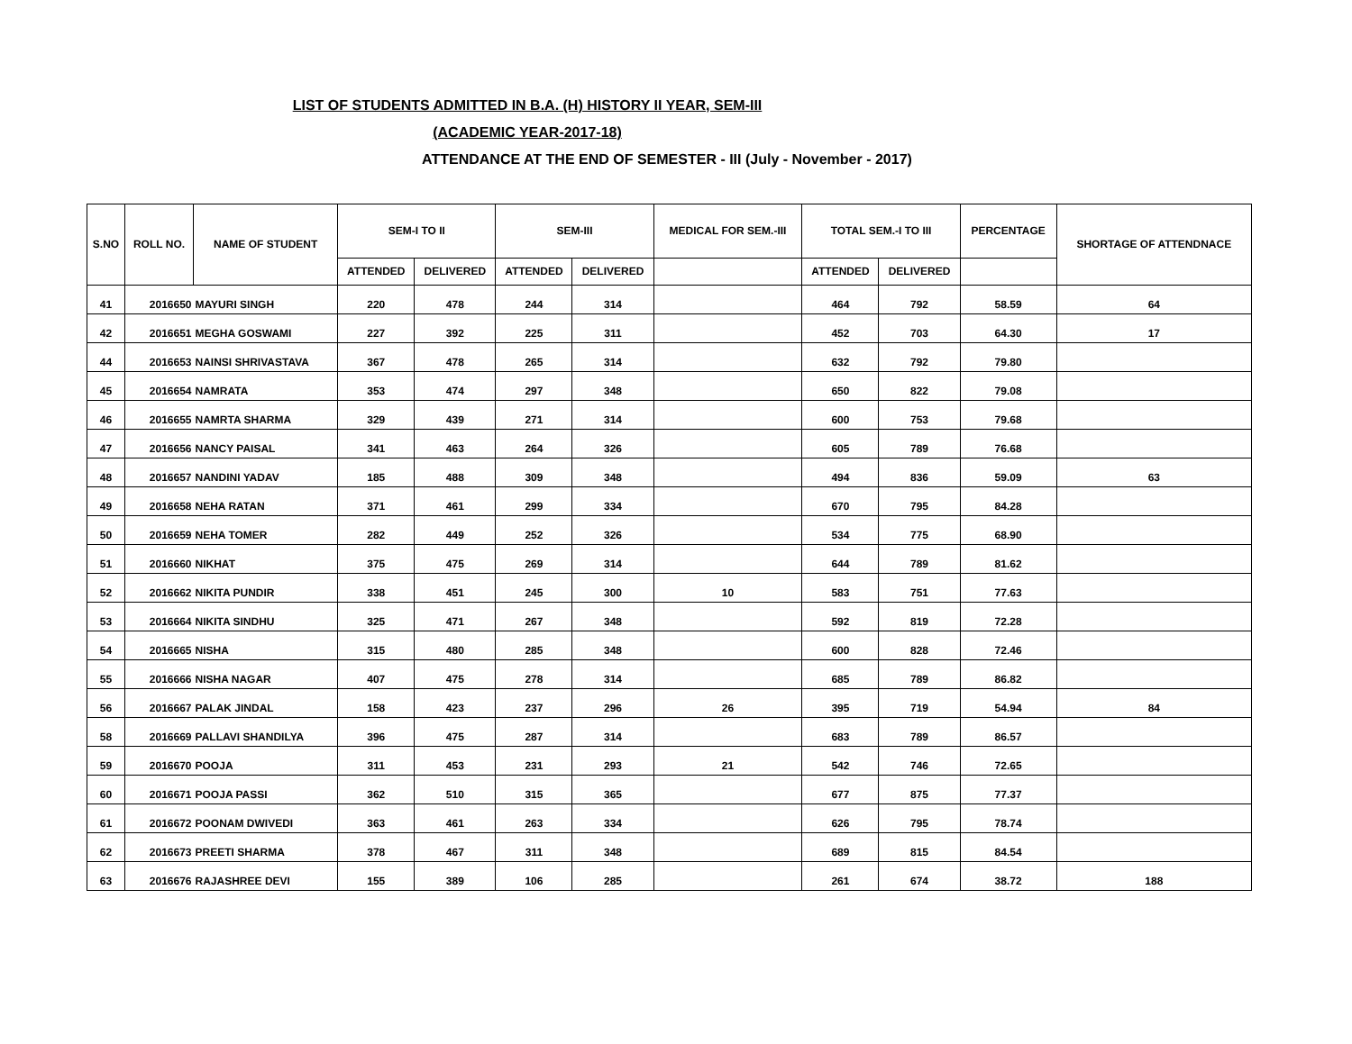LIST OF STUDENTS ADMITTED IN B.A. (H) HISTORY II YEAR, SEM-III
(ACADEMIC YEAR-2017-18)
ATTENDANCE AT THE END OF SEMESTER - III (July - November - 2017)
| S.NO | ROLL NO. | NAME OF STUDENT | SEM-I TO II | | SEM-III | | MEDICAL FOR SEM.-III | TOTAL SEM.-I TO III | | PERCENTAGE | SHORTAGE OF ATTENDNACE |
| --- | --- | --- | --- | --- | --- | --- | --- | --- | --- | --- | --- |
| | | | ATTENDED | DELIVERED | ATTENDED | DELIVERED | | ATTENDED | DELIVERED | | |
| 41 | 2016650 | MAYURI SINGH | 220 | 478 | 244 | 314 | | 464 | 792 | 58.59 | 64 |
| 42 | 2016651 | MEGHA GOSWAMI | 227 | 392 | 225 | 311 | | 452 | 703 | 64.30 | 17 |
| 44 | 2016653 | NAINSI SHRIVASTAVA | 367 | 478 | 265 | 314 | | 632 | 792 | 79.80 | |
| 45 | 2016654 | NAMRATA | 353 | 474 | 297 | 348 | | 650 | 822 | 79.08 | |
| 46 | 2016655 | NAMRTA SHARMA | 329 | 439 | 271 | 314 | | 600 | 753 | 79.68 | |
| 47 | 2016656 | NANCY PAISAL | 341 | 463 | 264 | 326 | | 605 | 789 | 76.68 | |
| 48 | 2016657 | NANDINI YADAV | 185 | 488 | 309 | 348 | | 494 | 836 | 59.09 | 63 |
| 49 | 2016658 | NEHA RATAN | 371 | 461 | 299 | 334 | | 670 | 795 | 84.28 | |
| 50 | 2016659 | NEHA TOMER | 282 | 449 | 252 | 326 | | 534 | 775 | 68.90 | |
| 51 | 2016660 | NIKHAT | 375 | 475 | 269 | 314 | | 644 | 789 | 81.62 | |
| 52 | 2016662 | NIKITA PUNDIR | 338 | 451 | 245 | 300 | 10 | 583 | 751 | 77.63 | |
| 53 | 2016664 | NIKITA SINDHU | 325 | 471 | 267 | 348 | | 592 | 819 | 72.28 | |
| 54 | 2016665 | NISHA | 315 | 480 | 285 | 348 | | 600 | 828 | 72.46 | |
| 55 | 2016666 | NISHA NAGAR | 407 | 475 | 278 | 314 | | 685 | 789 | 86.82 | |
| 56 | 2016667 | PALAK JINDAL | 158 | 423 | 237 | 296 | 26 | 395 | 719 | 54.94 | 84 |
| 58 | 2016669 | PALLAVI SHANDILYA | 396 | 475 | 287 | 314 | | 683 | 789 | 86.57 | |
| 59 | 2016670 | POOJA | 311 | 453 | 231 | 293 | 21 | 542 | 746 | 72.65 | |
| 60 | 2016671 | POOJA PASSI | 362 | 510 | 315 | 365 | | 677 | 875 | 77.37 | |
| 61 | 2016672 | POONAM DWIVEDI | 363 | 461 | 263 | 334 | | 626 | 795 | 78.74 | |
| 62 | 2016673 | PREETI SHARMA | 378 | 467 | 311 | 348 | | 689 | 815 | 84.54 | |
| 63 | 2016676 | RAJASHREE DEVI | 155 | 389 | 106 | 285 | | 261 | 674 | 38.72 | 188 |